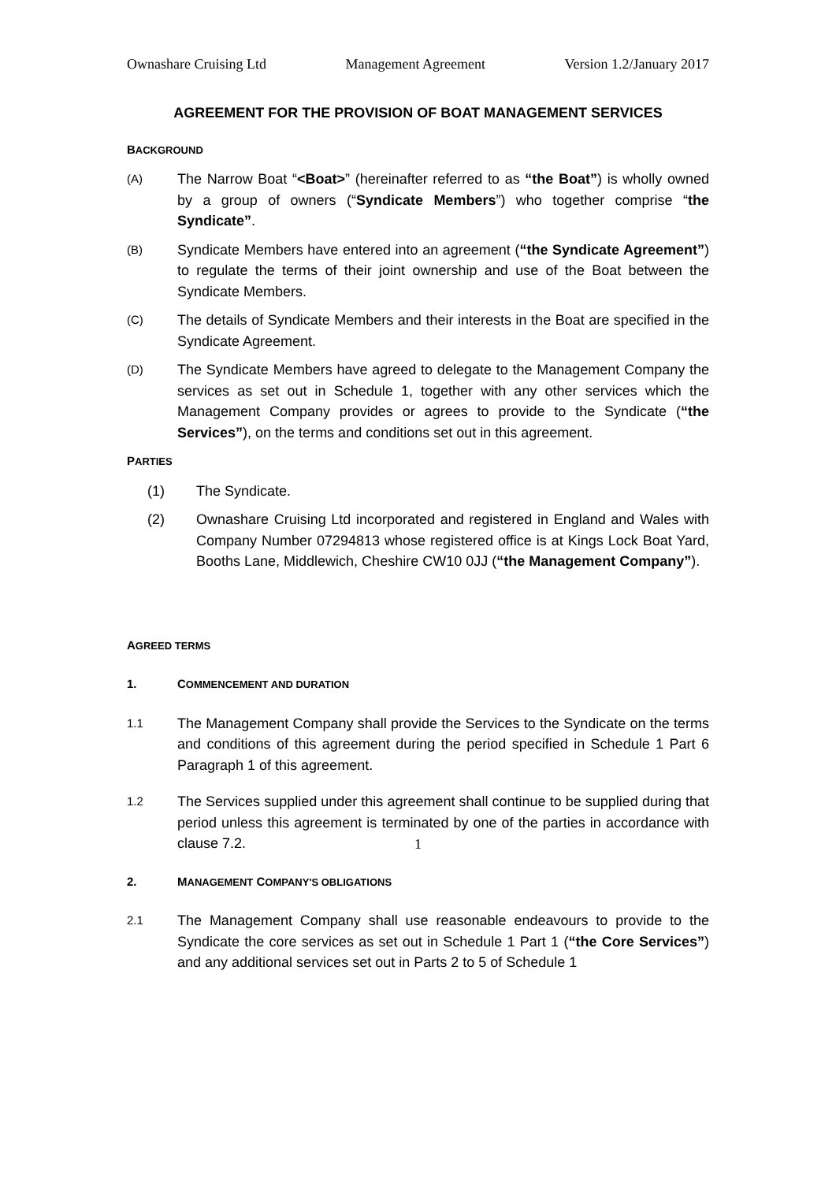Ownashare Cruising Ltd Management Agreement Version 1.2/January 2017
AGREEMENT FOR THE PROVISION OF BOAT MANAGEMENT SERVICES
BACKGROUND
(A)
The Narrow Boat “<Boat>” (hereinafter referred to as “the Boat”) is wholly owned by a group of owners (“Syndicate Members”) who together comprise “the Syndicate”.
(B)
Syndicate Members have entered into an agreement (“the Syndicate Agreement”) to regulate the terms of their joint ownership and use of the Boat between the Syndicate Members.
(C)
The details of Syndicate Members and their interests in the Boat are specified in the Syndicate Agreement.
(D)
The Syndicate Members have agreed to delegate to the Management Company the services as set out in Schedule 1, together with any other services which the Management Company provides or agrees to provide to the Syndicate (“the Services”), on the terms and conditions set out in this agreement.
PARTIES
(1) The Syndicate.
(2) Ownashare Cruising Ltd incorporated and registered in England and Wales with Company Number 07294813 whose registered office is at Kings Lock Boat Yard, Booths Lane, Middlewich, Cheshire CW10 0JJ (“the Management Company”).
AGREED TERMS
1. COMMENCEMENT AND DURATION
1.1
The Management Company shall provide the Services to the Syndicate on the terms and conditions of this agreement during the period specified in Schedule 1 Part 6 Paragraph 1 of this agreement.
1.2
The Services supplied under this agreement shall continue to be supplied during that period unless this agreement is terminated by one of the parties in accordance with clause 7.2.
2. MANAGEMENT COMPANY'S OBLIGATIONS
2.1
The Management Company shall use reasonable endeavours to provide to the Syndicate the core services as set out in Schedule 1 Part 1 (“the Core Services”) and any additional services set out in Parts 2 to 5 of Schedule 1
1